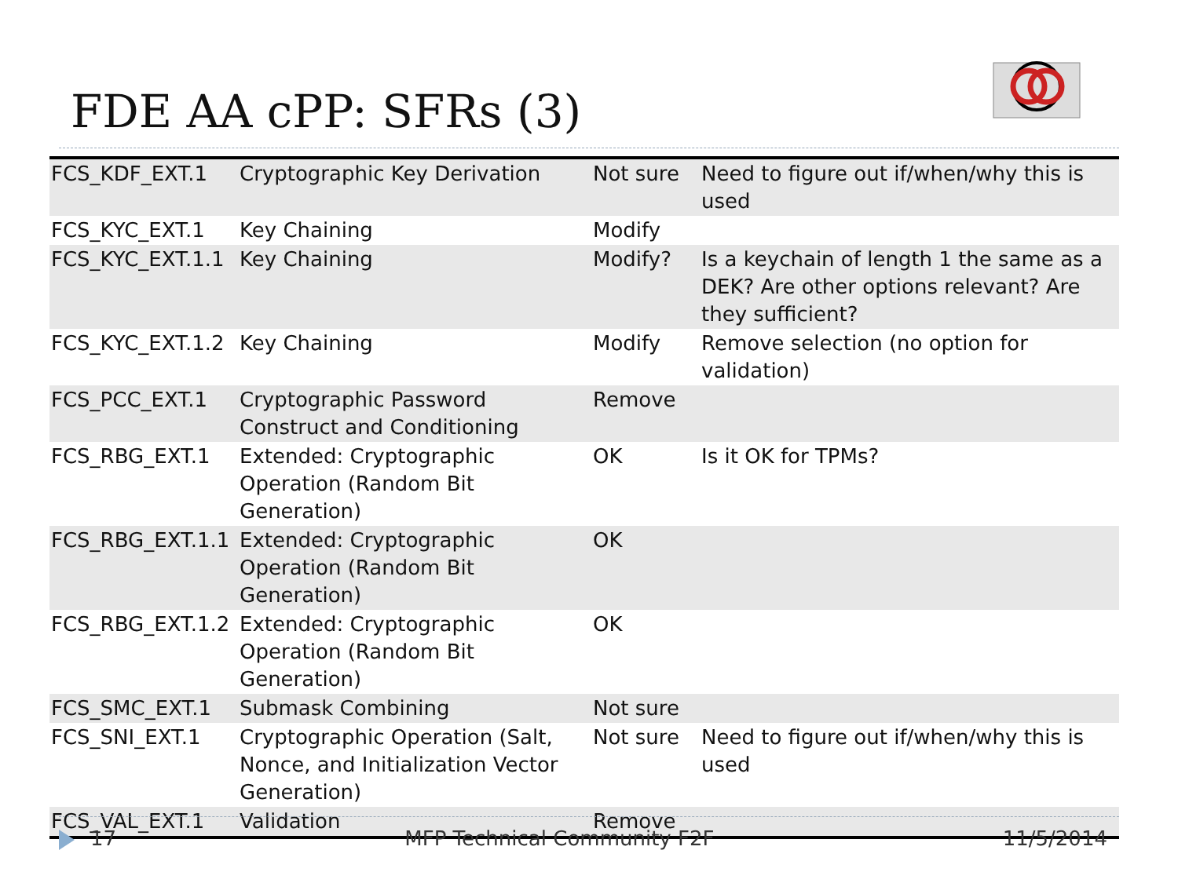FDE AA cPP: SFRs (3)
| FCS_KDF_EXT.1 | Cryptographic Key Derivation | Not sure | Need to figure out if/when/why this is used |
| FCS_KYC_EXT.1 | Key Chaining | Modify | |
| FCS_KYC_EXT.1.1 | Key Chaining | Modify? | Is a keychain of length 1 the same as a DEK? Are other options relevant? Are they sufficient? |
| FCS_KYC_EXT.1.2 | Key Chaining | Modify | Remove selection (no option for validation) |
| FCS_PCC_EXT.1 | Cryptographic Password Construct and Conditioning | Remove | |
| FCS_RBG_EXT.1 | Extended: Cryptographic Operation (Random Bit Generation) | OK | Is it OK for TPMs? |
| FCS_RBG_EXT.1.1 | Extended: Cryptographic Operation (Random Bit Generation) | OK | |
| FCS_RBG_EXT.1.2 | Extended: Cryptographic Operation (Random Bit Generation) | OK | |
| FCS_SMC_EXT.1 | Submask Combining | Not sure | |
| FCS_SNI_EXT.1 | Cryptographic Operation (Salt, Nonce, and Initialization Vector Generation) | Not sure | Need to figure out if/when/why this is used |
| FCS_VAL_EXT.1 | Validation | Remove | |
17 MFP Technical Community F2F 11/5/2014